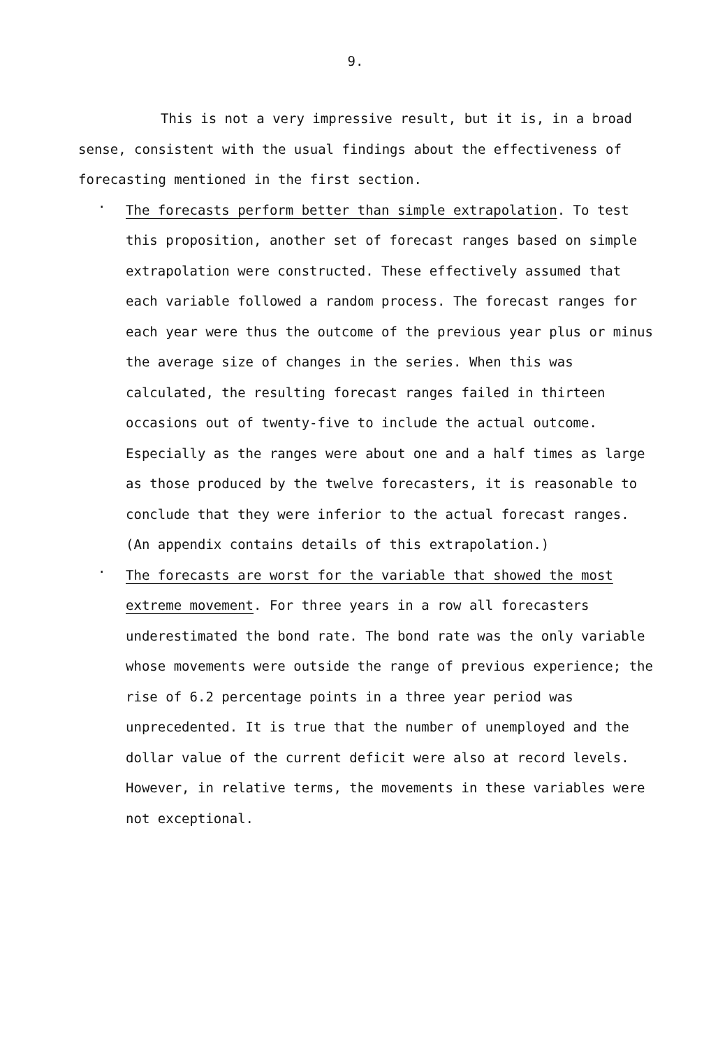9.
This is not a very impressive result, but it is, in a broad sense, consistent with the usual findings about the effectiveness of forecasting mentioned in the first section.
.
The forecasts perform better than simple extrapolation. To test this proposition, another set of forecast ranges based on simple extrapolation were constructed. These effectively assumed that each variable followed a random process. The forecast ranges for each year were thus the outcome of the previous year plus or minus the average size of changes in the series. When this was calculated, the resulting forecast ranges failed in thirteen occasions out of twenty-five to include the actual outcome. Especially as the ranges were about one and a half times as large as those produced by the twelve forecasters, it is reasonable to conclude that they were inferior to the actual forecast ranges. (An appendix contains details of this extrapolation.)
.
The forecasts are worst for the variable that showed the most extreme movement. For three years in a row all forecasters underestimated the bond rate. The bond rate was the only variable whose movements were outside the range of previous experience; the rise of 6.2 percentage points in a three year period was unprecedented. It is true that the number of unemployed and the dollar value of the current deficit were also at record levels. However, in relative terms, the movements in these variables were not exceptional.